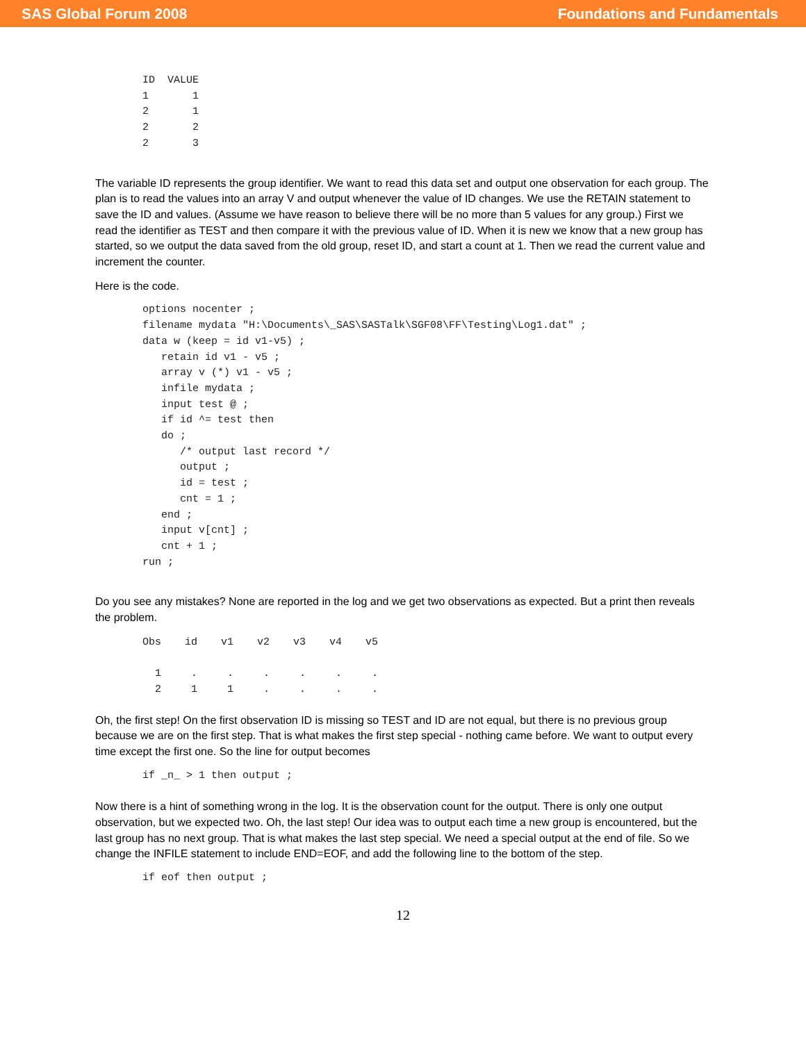SAS Global Forum 2008 Foundations and Fundamentals
ID  VALUE
1       1
2       1
2       2
2       3
The variable ID represents the group identifier. We want to read this data set and output one observation for each group. The plan is to read the values into an array V and output whenever the value of ID changes. We use the RETAIN statement to save the ID and values. (Assume we have reason to believe there will be no more than 5 values for any group.) First we read the identifier as TEST and then compare it with the previous value of ID. When it is new we know that a new group has started, so we output the data saved from the old group, reset ID, and start a count at 1. Then we read the current value and increment the counter.
Here is the code.
options nocenter ;
filename mydata "H:\Documents\_SAS\SASTalk\SGF08\FF\Testing\Log1.dat" ;
data w (keep = id v1-v5) ;
   retain id v1 - v5 ;
   array v (*) v1 - v5 ;
   infile mydata ;
   input test @ ;
   if id ^= test then
   do ;
      /* output last record */
      output ;
      id = test ;
      cnt = 1 ;
   end ;
   input v[cnt] ;
   cnt + 1 ;
run ;
Do you see any mistakes? None are reported in the log and we get two observations as expected. But a print then reveals the problem.
| Obs | id | v1 | v2 | v3 | v4 | v5 |
| --- | --- | --- | --- | --- | --- | --- |
| 1 | . | . | . | . | . | . |
| 2 | 1 | 1 | . | . | . | . |
Oh, the first step! On the first observation ID is missing so TEST and ID are not equal, but there is no previous group because we are on the first step. That is what makes the first step special - nothing came before. We want to output every time except the first one. So the line for output becomes
if _n_ > 1 then output ;
Now there is a hint of something wrong in the log. It is the observation count for the output. There is only one output observation, but we expected two. Oh, the last step! Our idea was to output each time a new group is encountered, but the last group has no next group. That is what makes the last step special. We need a special output at the end of file. So we change the INFILE statement to include END=EOF, and add the following line to the bottom of the step.
if eof then output ;
12